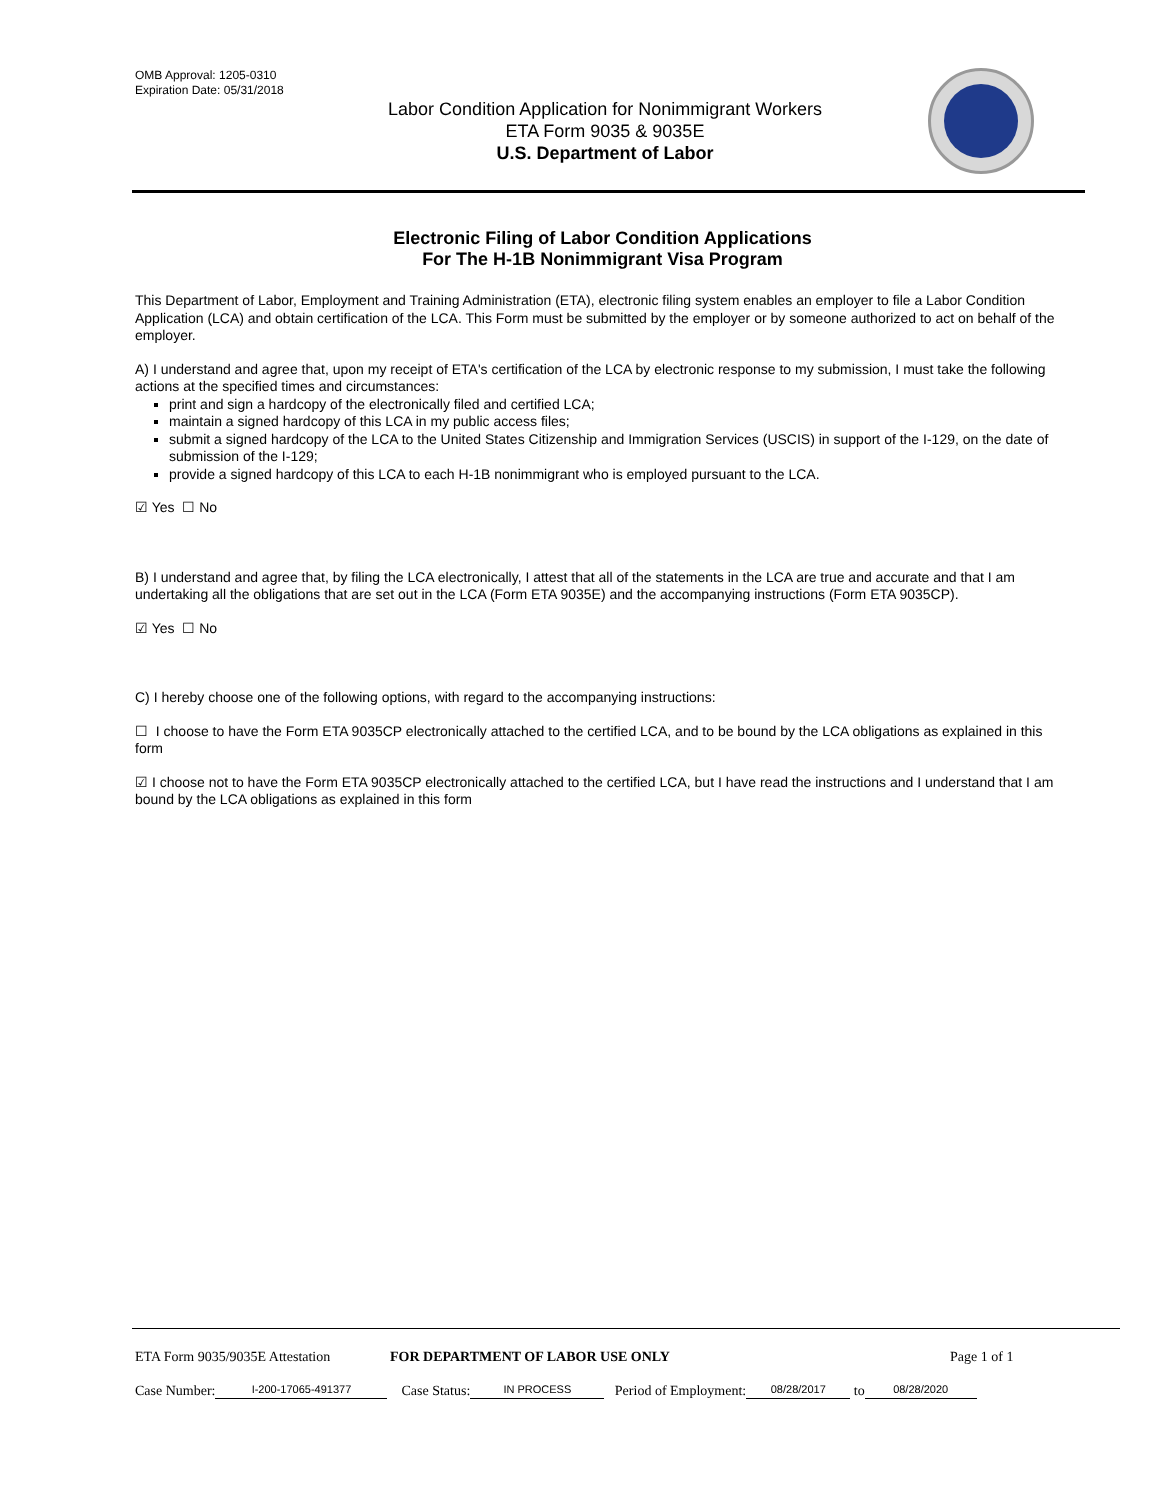OMB Approval: 1205-0310
Expiration Date: 05/31/2018
Labor Condition Application for Nonimmigrant Workers
ETA Form 9035 & 9035E
U.S. Department of Labor
Electronic Filing of Labor Condition Applications
For The H-1B Nonimmigrant Visa Program
This Department of Labor, Employment and Training Administration (ETA), electronic filing system enables an employer to file a Labor Condition Application (LCA) and obtain certification of the LCA. This Form must be submitted by the employer or by someone authorized to act on behalf of the employer.
A) I understand and agree that, upon my receipt of ETA's certification of the LCA by electronic response to my submission, I must take the following actions at the specified times and circumstances:
print and sign a hardcopy of the electronically filed and certified LCA;
maintain a signed hardcopy of this LCA in my public access files;
submit a signed hardcopy of the LCA to the United States Citizenship and Immigration Services (USCIS) in support of the I-129, on the date of submission of the I-129;
provide a signed hardcopy of this LCA to each H-1B nonimmigrant who is employed pursuant to the LCA.
☑ Yes ☐ No
B) I understand and agree that, by filing the LCA electronically, I attest that all of the statements in the LCA are true and accurate and that I am undertaking all the obligations that are set out in the LCA (Form ETA 9035E) and the accompanying instructions (Form ETA 9035CP).
☑ Yes ☐ No
C) I hereby choose one of the following options, with regard to the accompanying instructions:
☐ I choose to have the Form ETA 9035CP electronically attached to the certified LCA, and to be bound by the LCA obligations as explained in this form
☑ I choose not to have the Form ETA 9035CP electronically attached to the certified LCA, but I have read the instructions and I understand that I am bound by the LCA obligations as explained in this form
ETA Form 9035/9035E Attestation FOR DEPARTMENT OF LABOR USE ONLY Page 1 of 1
Case Number: I-200-17065-491377 Case Status: IN PROCESS Period of Employment: 08/28/2017 to 08/28/2020